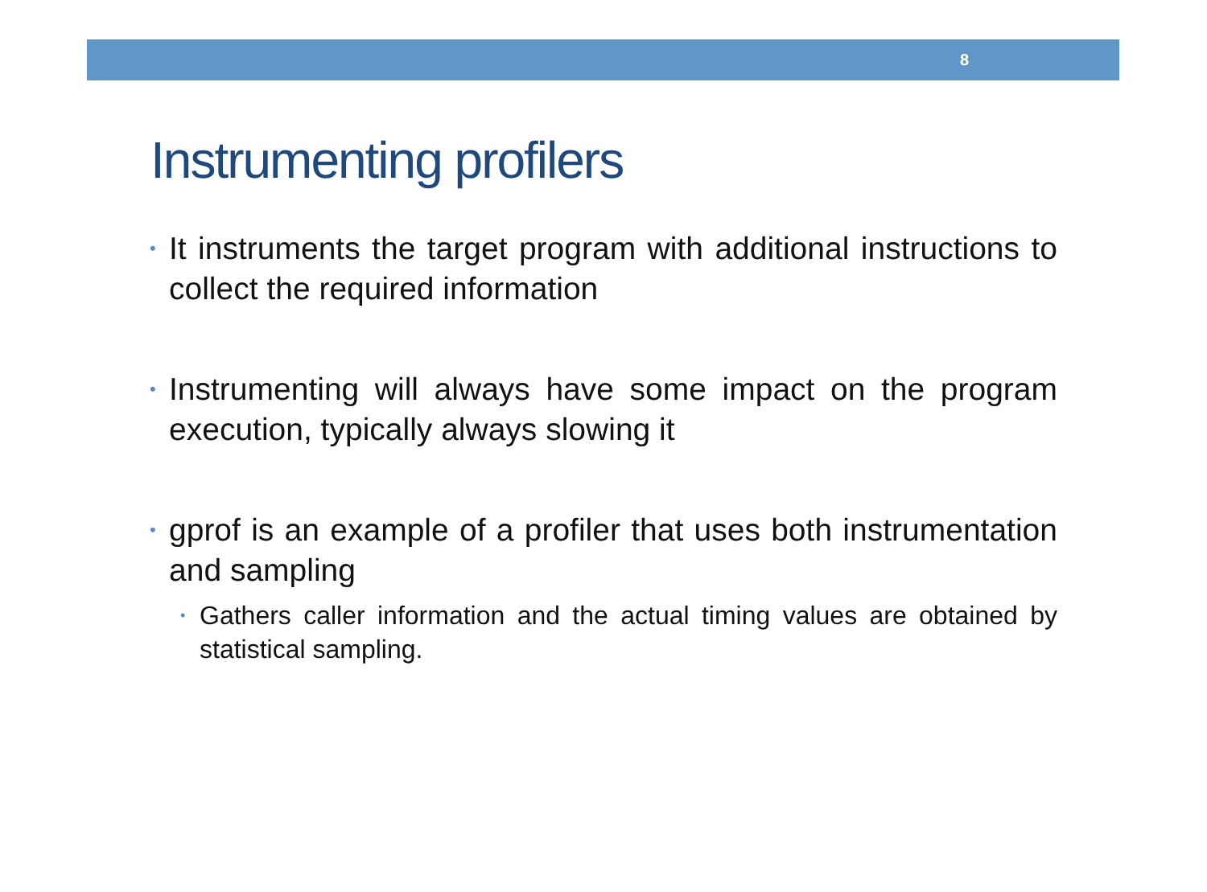8
Instrumenting profilers
•
It instruments the target program with additional instructions to collect the required information
•
Instrumenting will always have some impact on the program execution, typically always slowing it
•
gprof is an example of a profiler that uses both instrumentation and sampling
•
Gathers caller information and the actual timing values are obtained by statistical sampling.